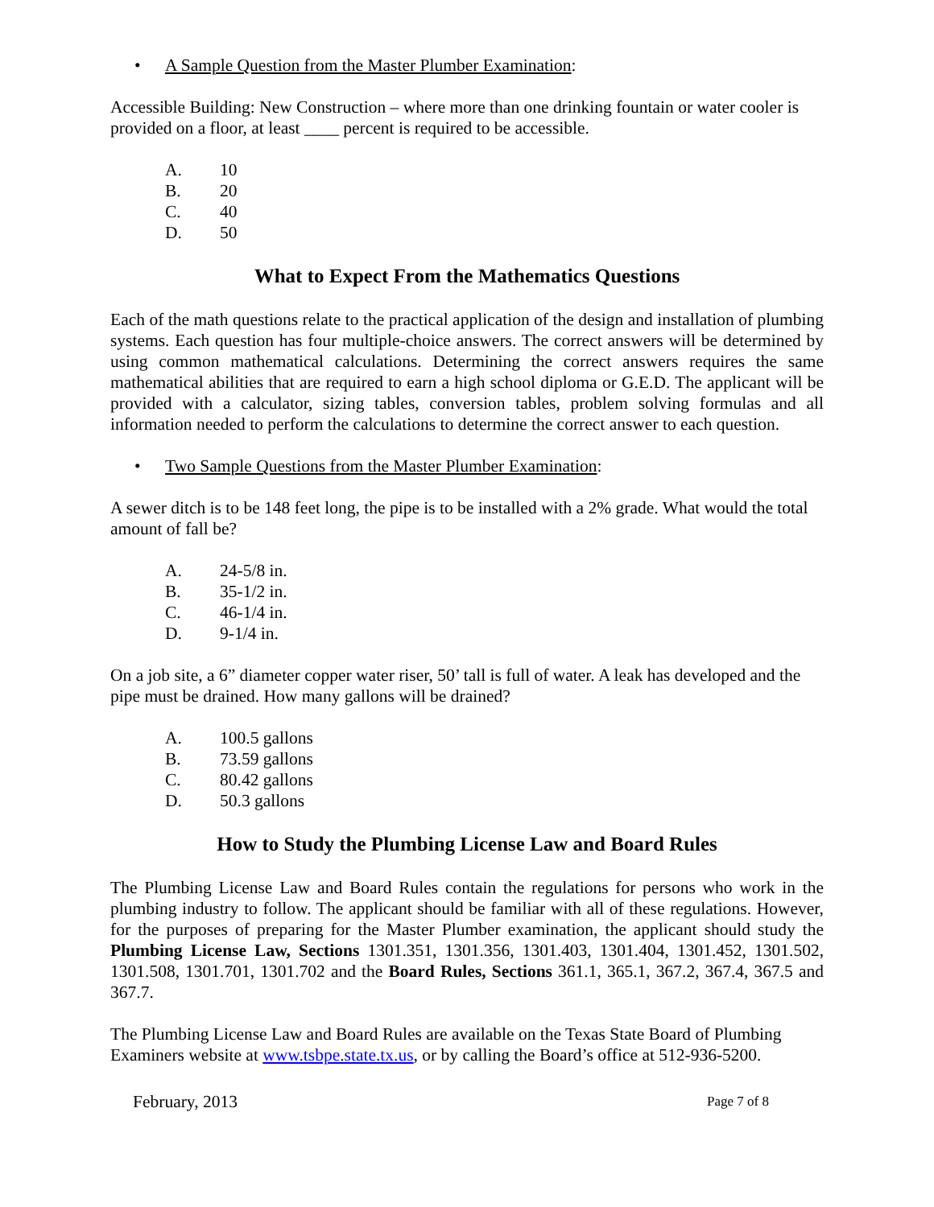• A Sample Question from the Master Plumber Examination:
Accessible Building: New Construction – where more than one drinking fountain or water cooler is provided on a floor, at least ____ percent is required to be accessible.
A. 10
B. 20
C. 40
D. 50
What to Expect From the Mathematics Questions
Each of the math questions relate to the practical application of the design and installation of plumbing systems. Each question has four multiple-choice answers. The correct answers will be determined by using common mathematical calculations. Determining the correct answers requires the same mathematical abilities that are required to earn a high school diploma or G.E.D. The applicant will be provided with a calculator, sizing tables, conversion tables, problem solving formulas and all information needed to perform the calculations to determine the correct answer to each question.
• Two Sample Questions from the Master Plumber Examination:
A sewer ditch is to be 148 feet long, the pipe is to be installed with a 2% grade. What would the total amount of fall be?
A. 24-5/8 in.
B. 35-1/2 in.
C. 46-1/4 in.
D. 9-1/4 in.
On a job site, a 6” diameter copper water riser, 50’ tall is full of water. A leak has developed and the pipe must be drained. How many gallons will be drained?
A. 100.5 gallons
B. 73.59 gallons
C. 80.42 gallons
D. 50.3 gallons
How to Study the Plumbing License Law and Board Rules
The Plumbing License Law and Board Rules contain the regulations for persons who work in the plumbing industry to follow. The applicant should be familiar with all of these regulations. However, for the purposes of preparing for the Master Plumber examination, the applicant should study the Plumbing License Law, Sections 1301.351, 1301.356, 1301.403, 1301.404, 1301.452, 1301.502, 1301.508, 1301.701, 1301.702 and the Board Rules, Sections 361.1, 365.1, 367.2, 367.4, 367.5 and 367.7.
The Plumbing License Law and Board Rules are available on the Texas State Board of Plumbing Examiners website at www.tsbpe.state.tx.us, or by calling the Board’s office at 512-936-5200.
February, 2013 Page 7 of 8